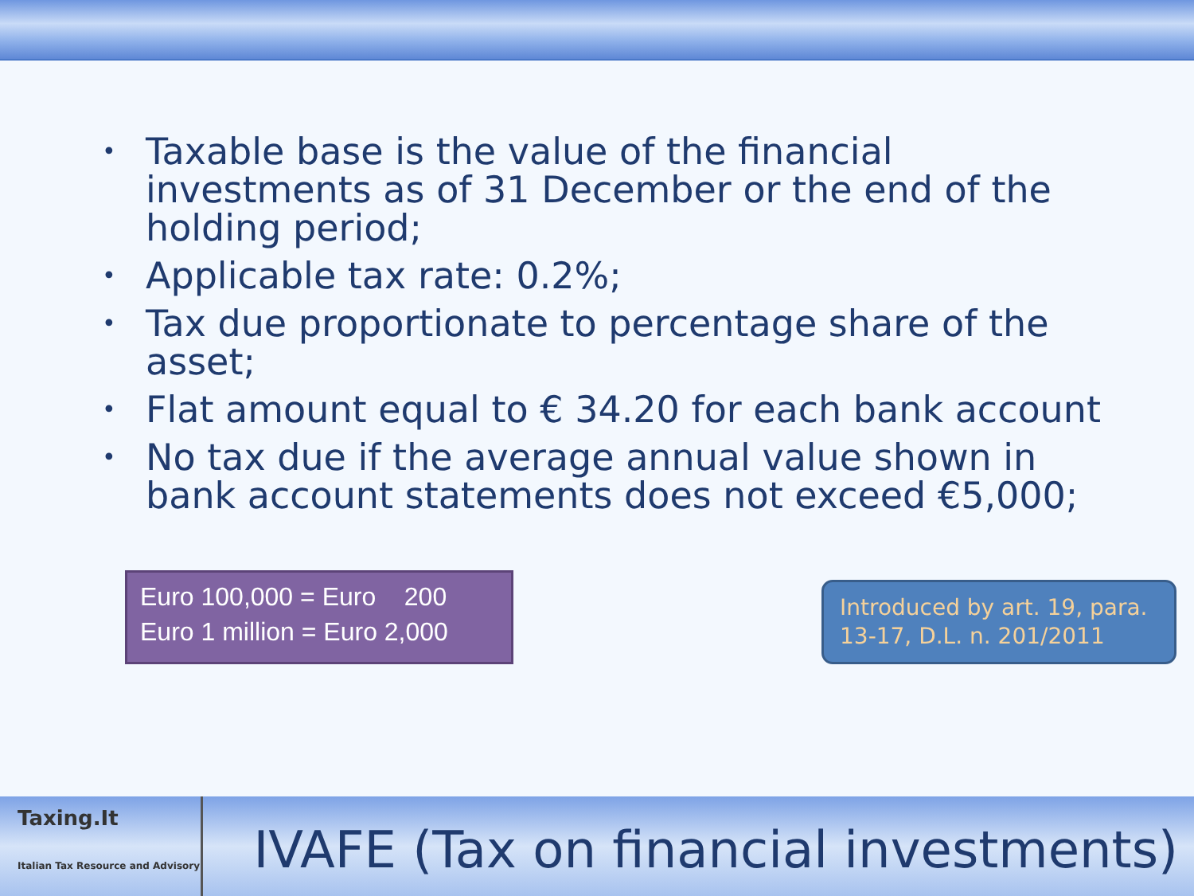• Taxable base is the value of the financial investments as of 31 December or the end of the holding period;
• Applicable tax rate: 0.2%;
• Tax due proportionate to percentage share of the asset;
• Flat amount equal to € 34.20 for each bank account
• No tax due if the average annual value shown in bank account statements does not exceed €5,000;
Euro 100,000 = Euro 200
Euro 1 million = Euro 2,000
Introduced by art. 19, para. 13-17, D.L. n. 201/2011
Taxing.It
Italian Tax Resource and Advisory
IVAFE (Tax on financial investments)